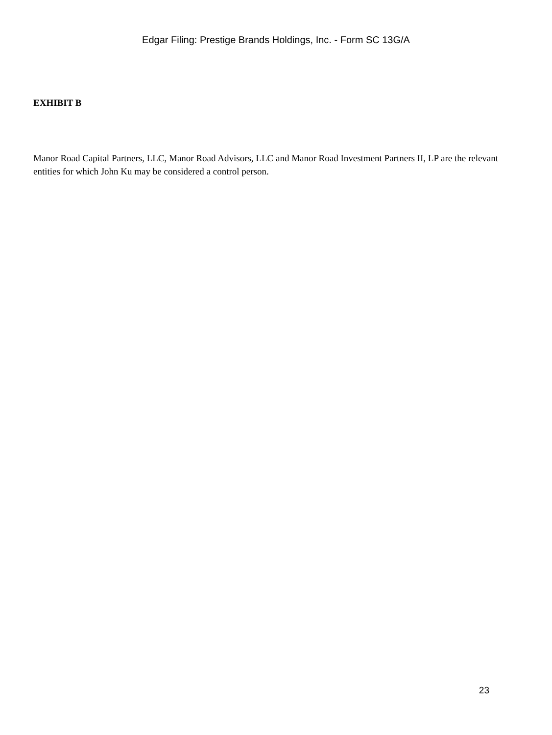Edgar Filing: Prestige Brands Holdings, Inc. - Form SC 13G/A
EXHIBIT B
Manor Road Capital Partners, LLC, Manor Road Advisors, LLC and Manor Road Investment Partners II, LP are the relevant entities for which John Ku may be considered a control person.
23